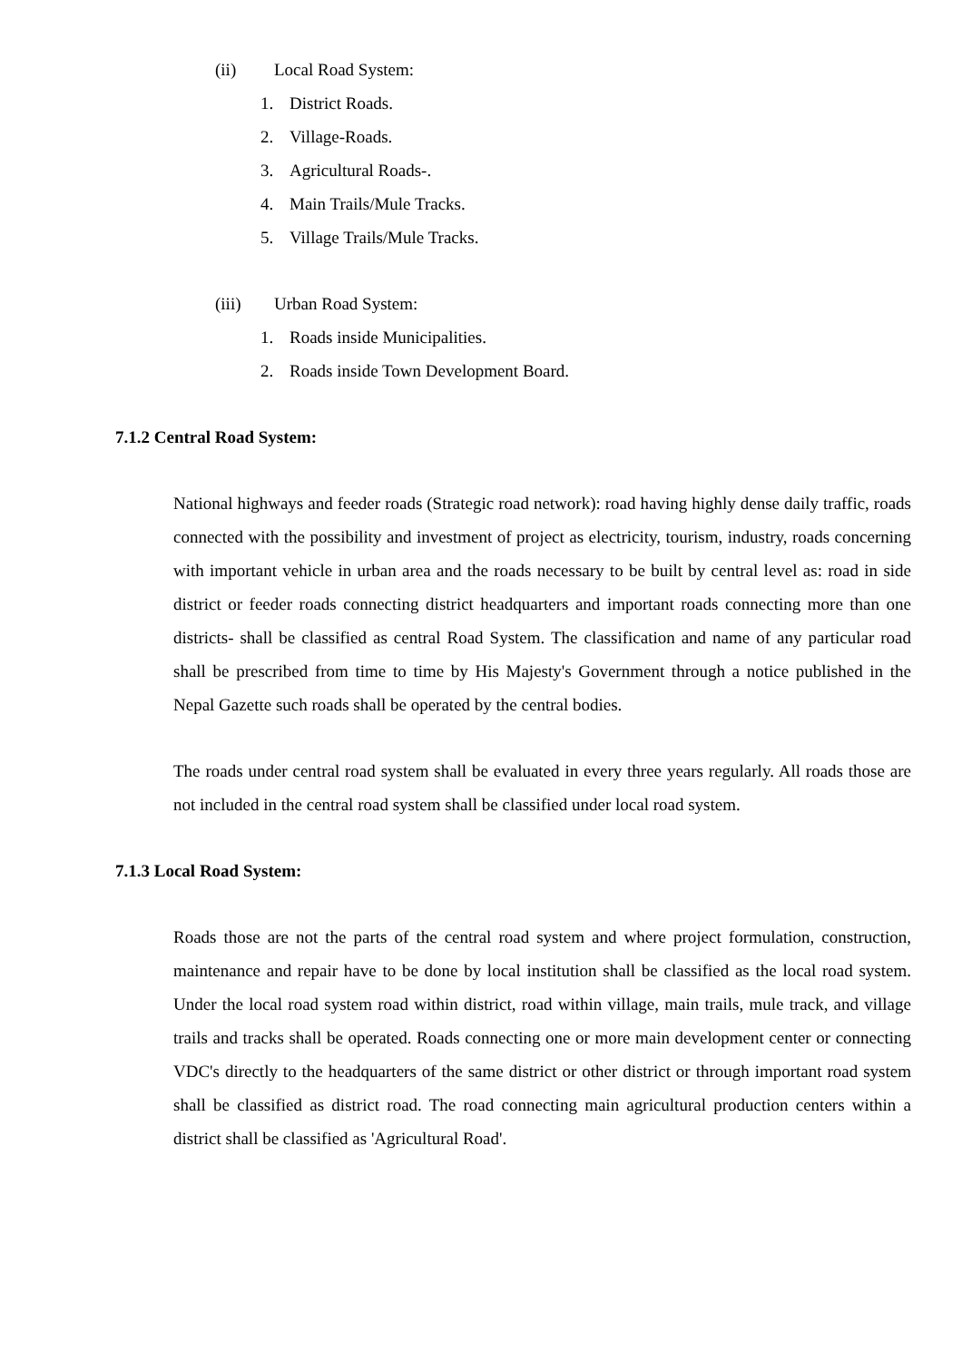(ii) Local Road System:
1. District Roads.
2. Village-Roads.
3. Agricultural Roads-.
4. Main Trails/Mule Tracks.
5. Village Trails/Mule Tracks.
(iii) Urban Road System:
1. Roads inside Municipalities.
2. Roads inside Town Development Board.
7.1.2 Central Road System:
National highways and feeder roads (Strategic road network): road having highly dense daily traffic, roads connected with the possibility and investment of project as electricity, tourism, industry, roads concerning with important vehicle in urban area and the roads necessary to be built by central level as: road in side district or feeder roads connecting district headquarters and important roads connecting more than one districts- shall be classified as central Road System. The classification and name of any particular road shall be prescribed from time to time by His Majesty's Government through a notice published in the Nepal Gazette such roads shall be operated by the central bodies.
The roads under central road system shall be evaluated in every three years regularly. All roads those are not included in the central road system shall be classified under local road system.
7.1.3 Local Road System:
Roads those are not the parts of the central road system and where project formulation, construction, maintenance and repair have to be done by local institution shall be classified as the local road system. Under the local road system road within district, road within village, main trails, mule track, and village trails and tracks shall be operated. Roads connecting one or more main development center or connecting VDC's directly to the headquarters of the same district or other district or through important road system shall be classified as district road. The road connecting main agricultural production centers within a district shall be classified as 'Agricultural Road'.